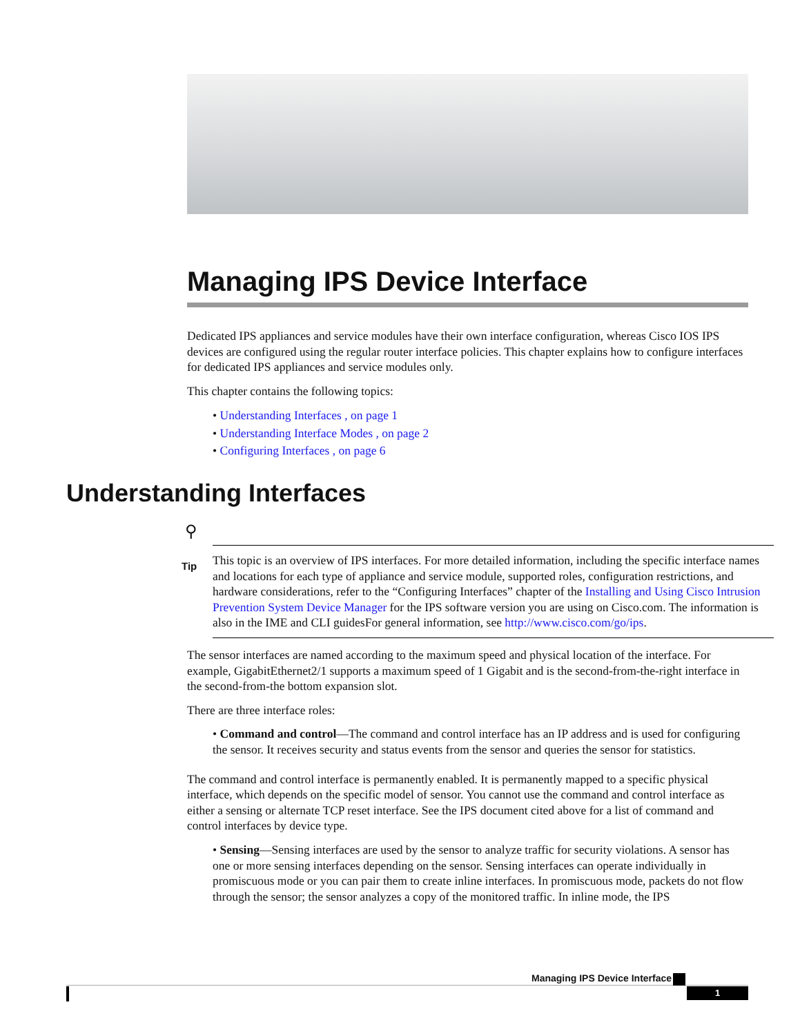Managing IPS Device Interface
Dedicated IPS appliances and service modules have their own interface configuration, whereas Cisco IOS IPS devices are configured using the regular router interface policies. This chapter explains how to configure interfaces for dedicated IPS appliances and service modules only.
This chapter contains the following topics:
• Understanding Interfaces , on page 1
• Understanding Interface Modes , on page 2
• Configuring Interfaces , on page 6
Understanding Interfaces
⚲
Tip
This topic is an overview of IPS interfaces. For more detailed information, including the specific interface names and locations for each type of appliance and service module, supported roles, configuration restrictions, and hardware considerations, refer to the “Configuring Interfaces” chapter of the Installing and Using Cisco Intrusion Prevention System Device Manager for the IPS software version you are using on Cisco.com. The information is also in the IME and CLI guidesFor general information, see http://www.cisco.com/go/ips.
The sensor interfaces are named according to the maximum speed and physical location of the interface. For example, GigabitEthernet2/1 supports a maximum speed of 1 Gigabit and is the second-from-the-right interface in the second-from-the bottom expansion slot.
There are three interface roles:
• Command and control—The command and control interface has an IP address and is used for configuring the sensor. It receives security and status events from the sensor and queries the sensor for statistics.
The command and control interface is permanently enabled. It is permanently mapped to a specific physical interface, which depends on the specific model of sensor. You cannot use the command and control interface as either a sensing or alternate TCP reset interface. See the IPS document cited above for a list of command and control interfaces by device type.
• Sensing—Sensing interfaces are used by the sensor to analyze traffic for security violations. A sensor has one or more sensing interfaces depending on the sensor. Sensing interfaces can operate individually in promiscuous mode or you can pair them to create inline interfaces. In promiscuous mode, packets do not flow through the sensor; the sensor analyzes a copy of the monitored traffic. In inline mode, the IPS
Managing IPS Device Interface
1